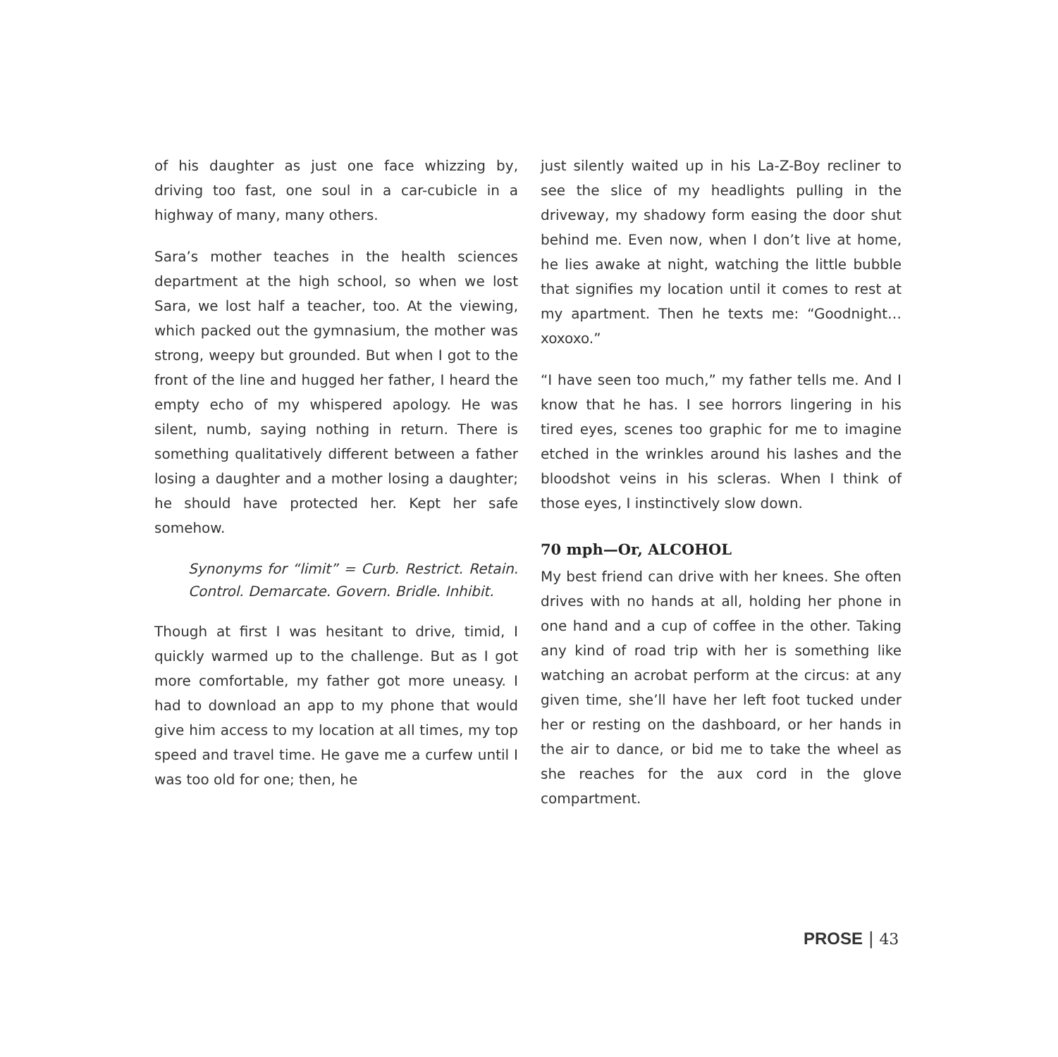of his daughter as just one face whizzing by, driving too fast, one soul in a car-cubicle in a highway of many, many others.
Sara’s mother teaches in the health sciences department at the high school, so when we lost Sara, we lost half a teacher, too. At the viewing, which packed out the gymnasium, the mother was strong, weepy but grounded. But when I got to the front of the line and hugged her father, I heard the empty echo of my whispered apology. He was silent, numb, saying nothing in return. There is something qualitatively different between a father losing a daughter and a mother losing a daughter; he should have protected her. Kept her safe somehow.
Synonyms for “limit” = Curb. Restrict. Retain. Control. Demarcate. Govern. Bridle. Inhibit.
Though at first I was hesitant to drive, timid, I quickly warmed up to the challenge. But as I got more comfortable, my father got more uneasy. I had to download an app to my phone that would give him access to my location at all times, my top speed and travel time. He gave me a curfew until I was too old for one; then, he
just silently waited up in his La-Z-Boy recliner to see the slice of my headlights pulling in the driveway, my shadowy form easing the door shut behind me. Even now, when I don’t live at home, he lies awake at night, watching the little bubble that signifies my location until it comes to rest at my apartment. Then he texts me: “Goodnight… xoxoxo.”
“I have seen too much,” my father tells me. And I know that he has. I see horrors lingering in his tired eyes, scenes too graphic for me to imagine etched in the wrinkles around his lashes and the bloodshot veins in his scleras. When I think of those eyes, I instinctively slow down.
70 mph—Or, ALCOHOL
My best friend can drive with her knees. She often drives with no hands at all, holding her phone in one hand and a cup of coffee in the other. Taking any kind of road trip with her is something like watching an acrobat perform at the circus: at any given time, she’ll have her left foot tucked under her or resting on the dashboard, or her hands in the air to dance, or bid me to take the wheel as she reaches for the aux cord in the glove compartment.
PROSE | 43